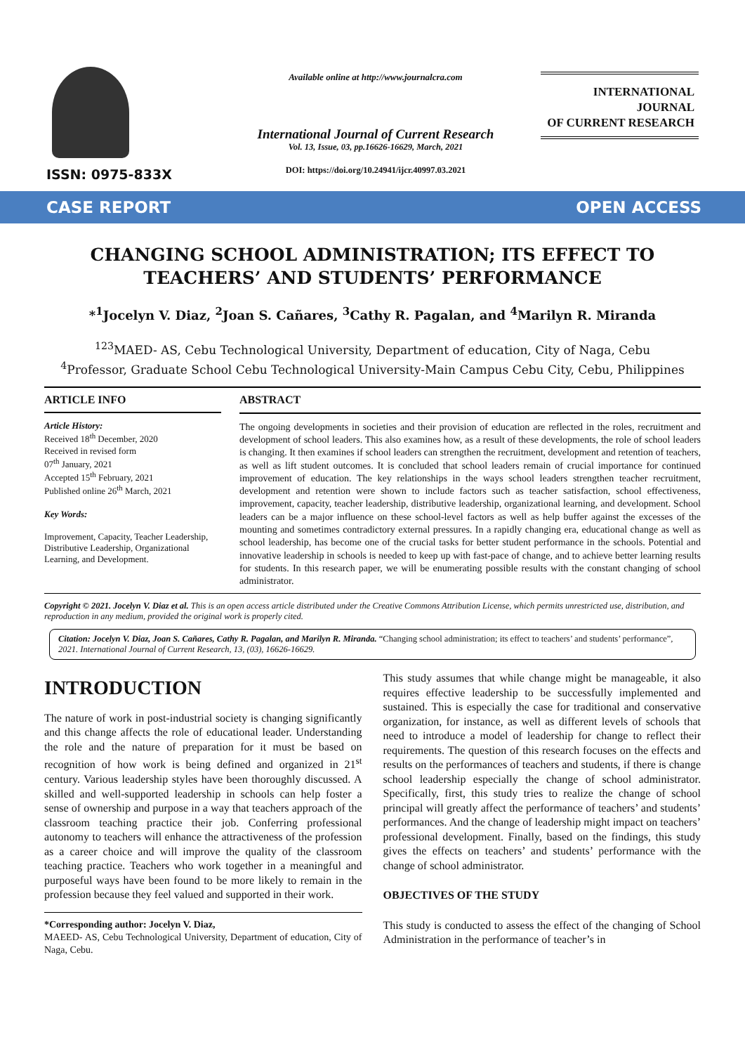ISSN: 0975-833X
Available online at http://www.journalcra.com
International Journal of Current Research
Vol. 13, Issue, 03, pp.16626-16629, March, 2021
DOI: https://doi.org/10.24941/ijcr.40997.03.2021
INTERNATIONAL JOURNAL
OF CURRENT RESEARCH
CASE REPORT OPEN ACCESS
CHANGING SCHOOL ADMINISTRATION; ITS EFFECT TO TEACHERS’ AND STUDENTS’ PERFORMANCE
*<sup>1</sup>Jocelyn V. Diaz, <sup>2</sup>Joan S. Cañares, <sup>3</sup>Cathy R. Pagalan, and <sup>4</sup>Marilyn R. Miranda
<sup>123</sup> MAED- AS, Cebu Technological University, Department of education, City of Naga, Cebu
<sup>4</sup> Professor, Graduate School Cebu Technological University-Main Campus Cebu City, Cebu, Philippines
ARTICLE INFO
Article History:
Received 18<sup>th</sup> December, 2020
Received in revised form
07<sup>th</sup> January, 2021
Accepted 15<sup>th</sup> February, 2021
Published online 26<sup>th</sup> March, 2021
Key Words:
Improvement, Capacity, Teacher Leadership, Distributive Leadership, Organizational Learning, and Development.
ABSTRACT
The ongoing developments in societies and their provision of education are reflected in the roles, recruitment and development of school leaders. This also examines how, as a result of these developments, the role of school leaders is changing. It then examines if school leaders can strengthen the recruitment, development and retention of teachers, as well as lift student outcomes. It is concluded that school leaders remain of crucial importance for continued improvement of education. The key relationships in the ways school leaders strengthen teacher recruitment, development and retention were shown to include factors such as teacher satisfaction, school effectiveness, improvement, capacity, teacher leadership, distributive leadership, organizational learning, and development. School leaders can be a major influence on these school-level factors as well as help buffer against the excesses of the mounting and sometimes contradictory external pressures. In a rapidly changing era, educational change as well as school leadership, has become one of the crucial tasks for better student performance in the schools. Potential and innovative leadership in schools is needed to keep up with fast-pace of change, and to achieve better learning results for students. In this research paper, we will be enumerating possible results with the constant changing of school administrator.
Copyright © 2021. Jocelyn V. Diaz et al. This is an open access article distributed under the Creative Commons Attribution License, which permits unrestricted use, distribution, and reproduction in any medium, provided the original work is properly cited.
Citation: Jocelyn V. Diaz, Joan S. Cañares, Cathy R. Pagalan, and Marilyn R. Miranda. “Changing school administration; its effect to teachers’ and students’ performance”, 2021. International Journal of Current Research, 13, (03), 16626-16629.
INTRODUCTION
The nature of work in post-industrial society is changing significantly and this change affects the role of educational leader. Understanding the role and the nature of preparation for it must be based on recognition of how work is being defined and organized in 21<sup>st</sup> century. Various leadership styles have been thoroughly discussed. A skilled and well-supported leadership in schools can help foster a sense of ownership and purpose in a way that teachers approach of the classroom teaching practice their job. Conferring professional autonomy to teachers will enhance the attractiveness of the profession as a career choice and will improve the quality of the classroom teaching practice. Teachers who work together in a meaningful and purposeful ways have been found to be more likely to remain in the profession because they feel valued and supported in their work.
*Corresponding author: Jocelyn V. Diaz,
MAEED- AS, Cebu Technological University, Department of education, City of Naga, Cebu.
This study assumes that while change might be manageable, it also requires effective leadership to be successfully implemented and sustained. This is especially the case for traditional and conservative organization, for instance, as well as different levels of schools that need to introduce a model of leadership for change to reflect their requirements. The question of this research focuses on the effects and results on the performances of teachers and students, if there is change school leadership especially the change of school administrator. Specifically, first, this study tries to realize the change of school principal will greatly affect the performance of teachers’ and students’ performances. And the change of leadership might impact on teachers’ professional development. Finally, based on the findings, this study gives the effects on teachers’ and students’ performance with the change of school administrator.
OBJECTIVES OF THE STUDY
This study is conducted to assess the effect of the changing of School Administration in the performance of teacher’s in